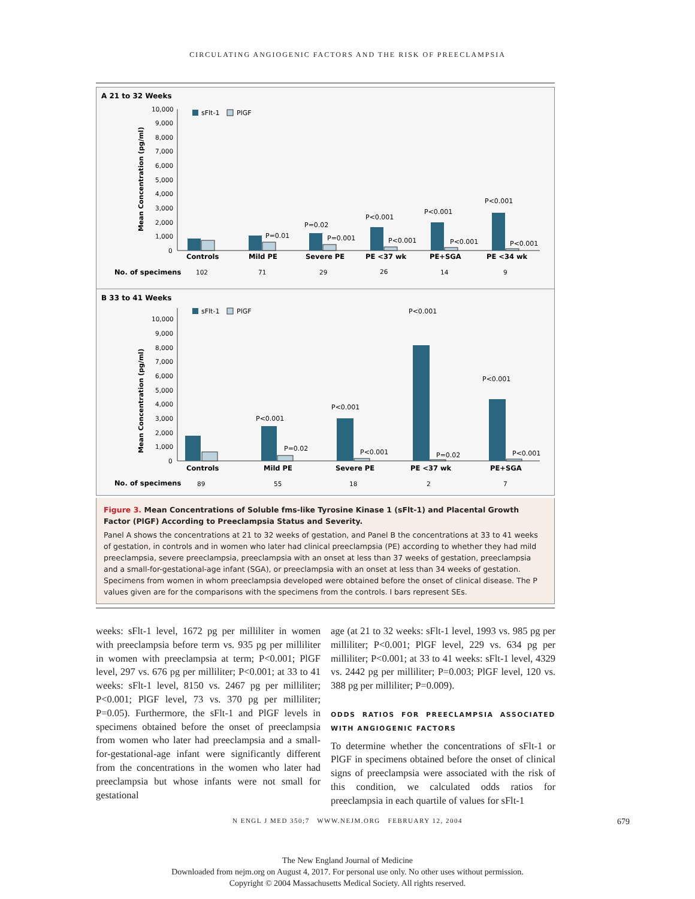CIRCULATING ANGIOGENIC FACTORS AND THE RISK OF PREECLAMPSIA
A 21 to 32 Weeks
Mean Concentration (pg/ml)
10,000
9,000
8,000
7,000
6,000
5,000
4,000
3,000
2,000
1,000
0
sFlt-1
PlGF
P=0.01
P=0.02
P=0.001
P<0.001
P<0.001
P<0.001
P<0.001
P<0.001
P<0.001
Controls
Mild PE
Severe PE
PE <37 wk
PE+SGA
PE <34 wk
No. of specimens
102
71
29
26
14
9
B 33 to 41 Weeks
Mean Concentration (pg/ml)
10,000
9,000
8,000
7,000
6,000
5,000
4,000
3,000
2,000
1,000
0
sFlt-1
PlGF
P<0.001
P=0.02
P<0.001
P<0.001
P<0.001
P=0.02
P<0.001
P<0.001
Controls
Mild PE
Severe PE
PE <37 wk
PE+SGA
No. of specimens
89
55
18
2
7
Figure 3. Mean Concentrations of Soluble fms-like Tyrosine Kinase 1 (sFlt-1) and Placental Growth Factor (PlGF) According to Preeclampsia Status and Severity.
Panel A shows the concentrations at 21 to 32 weeks of gestation, and Panel B the concentrations at 33 to 41 weeks of gestation, in controls and in women who later had clinical preeclampsia (PE) according to whether they had mild preeclampsia, severe preeclampsia, preeclampsia with an onset at less than 37 weeks of gestation, preeclampsia and a small-for-gestational-age infant (SGA), or preeclampsia with an onset at less than 34 weeks of gestation. Specimens from women in whom preeclampsia developed were obtained before the onset of clinical disease. The P values given are for the comparisons with the specimens from the controls. I bars represent SEs.
weeks: sFlt-1 level, 1672 pg per milliliter in women with preeclampsia before term vs. 935 pg per milliliter in women with preeclampsia at term; P<0.001; PlGF level, 297 vs. 676 pg per milliliter; P<0.001; at 33 to 41 weeks: sFlt-1 level, 8150 vs. 2467 pg per milliliter; P<0.001; PlGF level, 73 vs. 370 pg per milliliter; P=0.05). Furthermore, the sFlt-1 and PlGF levels in specimens obtained before the onset of preeclampsia from women who later had preeclampsia and a small-for-gestational-age infant were significantly different from the concentrations in the women who later had preeclampsia but whose infants were not small for gestational
age (at 21 to 32 weeks: sFlt-1 level, 1993 vs. 985 pg per milliliter; P<0.001; PlGF level, 229 vs. 634 pg per milliliter; P<0.001; at 33 to 41 weeks: sFlt-1 level, 4329 vs. 2442 pg per milliliter; P=0.003; PlGF level, 120 vs. 388 pg per milliliter; P=0.009).
ODDS RATIOS FOR PREECLAMPSIA ASSOCIATED WITH ANGIOGENIC FACTORS
To determine whether the concentrations of sFlt-1 or PlGF in specimens obtained before the onset of clinical signs of preeclampsia were associated with the risk of this condition, we calculated odds ratios for preeclampsia in each quartile of values for sFlt-1
N ENGL J MED 350;7 WWW.NEJM.ORG FEBRUARY 12, 2004 679
The New England Journal of Medicine
Downloaded from nejm.org on August 4, 2017. For personal use only. No other uses without permission.
Copyright © 2004 Massachusetts Medical Society. All rights reserved.